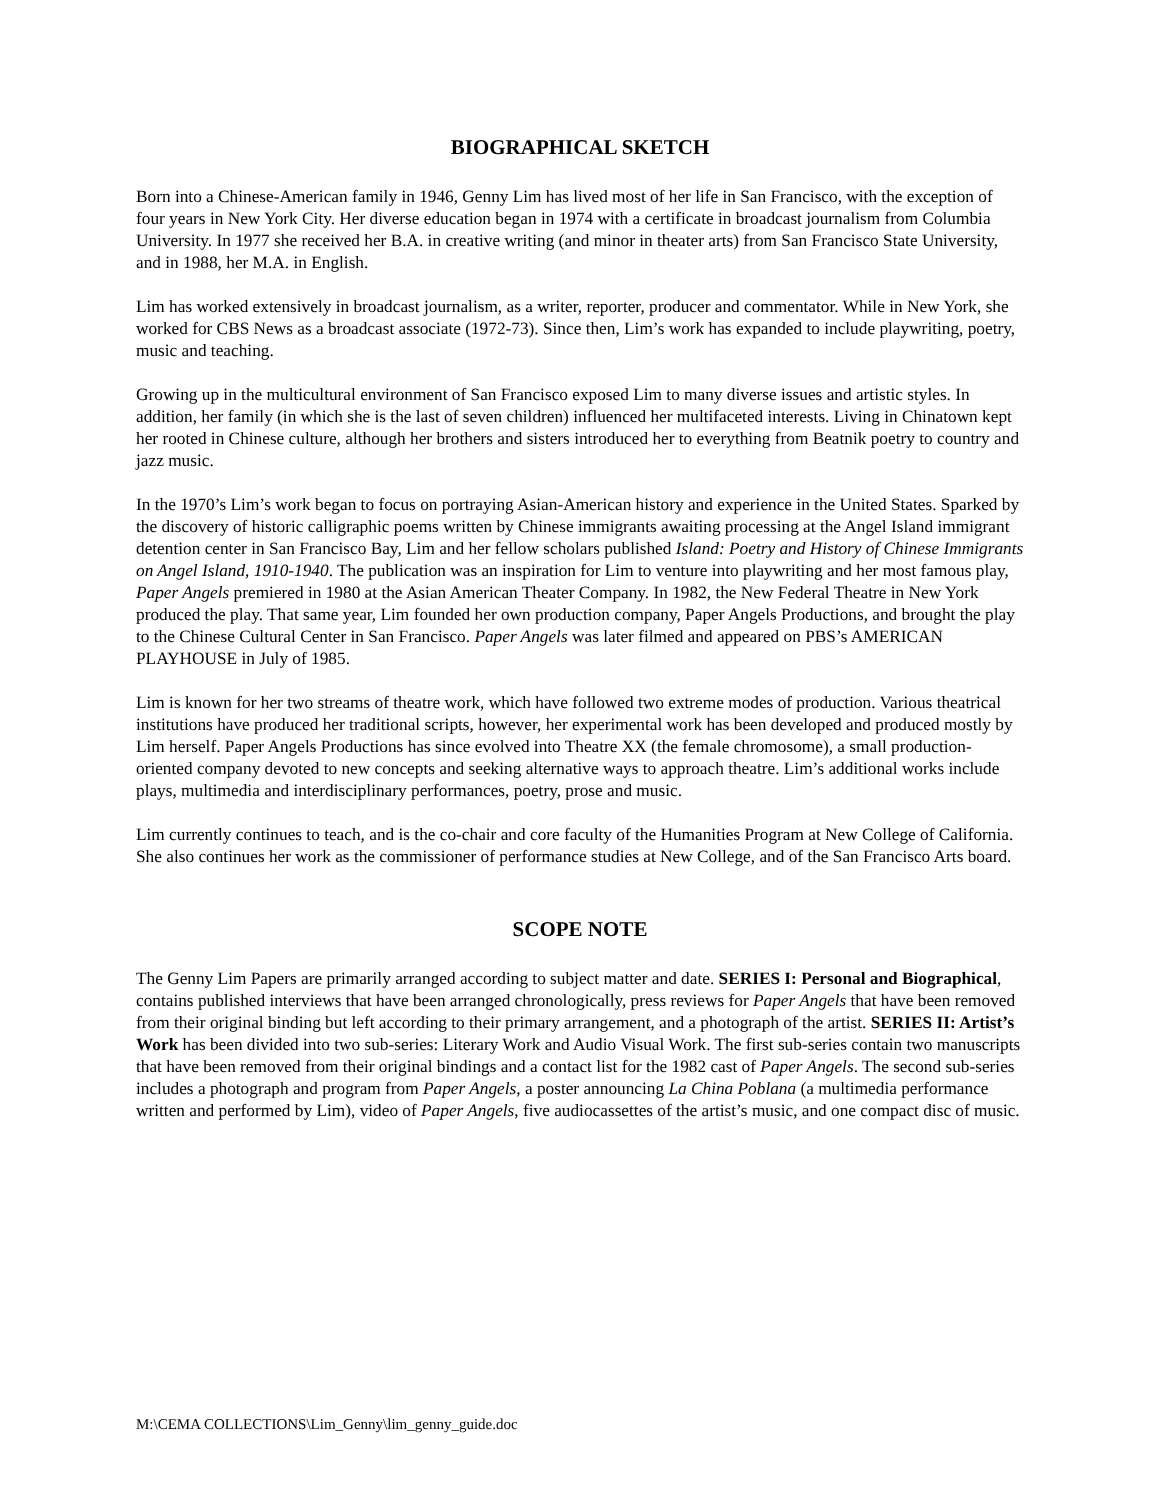BIOGRAPHICAL SKETCH
Born into a Chinese-American family in 1946, Genny Lim has lived most of her life in San Francisco, with the exception of four years in New York City. Her diverse education began in 1974 with a certificate in broadcast journalism from Columbia University. In 1977 she received her B.A. in creative writing (and minor in theater arts) from San Francisco State University, and in 1988, her M.A. in English.
Lim has worked extensively in broadcast journalism, as a writer, reporter, producer and commentator. While in New York, she worked for CBS News as a broadcast associate (1972-73). Since then, Lim’s work has expanded to include playwriting, poetry, music and teaching.
Growing up in the multicultural environment of San Francisco exposed Lim to many diverse issues and artistic styles. In addition, her family (in which she is the last of seven children) influenced her multifaceted interests. Living in Chinatown kept her rooted in Chinese culture, although her brothers and sisters introduced her to everything from Beatnik poetry to country and jazz music.
In the 1970’s Lim’s work began to focus on portraying Asian-American history and experience in the United States. Sparked by the discovery of historic calligraphic poems written by Chinese immigrants awaiting processing at the Angel Island immigrant detention center in San Francisco Bay, Lim and her fellow scholars published Island: Poetry and History of Chinese Immigrants on Angel Island, 1910-1940. The publication was an inspiration for Lim to venture into playwriting and her most famous play, Paper Angels premiered in 1980 at the Asian American Theater Company. In 1982, the New Federal Theatre in New York produced the play. That same year, Lim founded her own production company, Paper Angels Productions, and brought the play to the Chinese Cultural Center in San Francisco. Paper Angels was later filmed and appeared on PBS’s AMERICAN PLAYHOUSE in July of 1985.
Lim is known for her two streams of theatre work, which have followed two extreme modes of production. Various theatrical institutions have produced her traditional scripts, however, her experimental work has been developed and produced mostly by Lim herself. Paper Angels Productions has since evolved into Theatre XX (the female chromosome), a small production-oriented company devoted to new concepts and seeking alternative ways to approach theatre. Lim’s additional works include plays, multimedia and interdisciplinary performances, poetry, prose and music.
Lim currently continues to teach, and is the co-chair and core faculty of the Humanities Program at New College of California. She also continues her work as the commissioner of performance studies at New College, and of the San Francisco Arts board.
SCOPE NOTE
The Genny Lim Papers are primarily arranged according to subject matter and date. SERIES I: Personal and Biographical, contains published interviews that have been arranged chronologically, press reviews for Paper Angels that have been removed from their original binding but left according to their primary arrangement, and a photograph of the artist. SERIES II: Artist’s Work has been divided into two sub-series: Literary Work and Audio Visual Work. The first sub-series contain two manuscripts that have been removed from their original bindings and a contact list for the 1982 cast of Paper Angels. The second sub-series includes a photograph and program from Paper Angels, a poster announcing La China Poblana (a multimedia performance written and performed by Lim), video of Paper Angels, five audiocassettes of the artist’s music, and one compact disc of music.
M:\CEMA COLLECTIONS\Lim_Genny\lim_genny_guide.doc